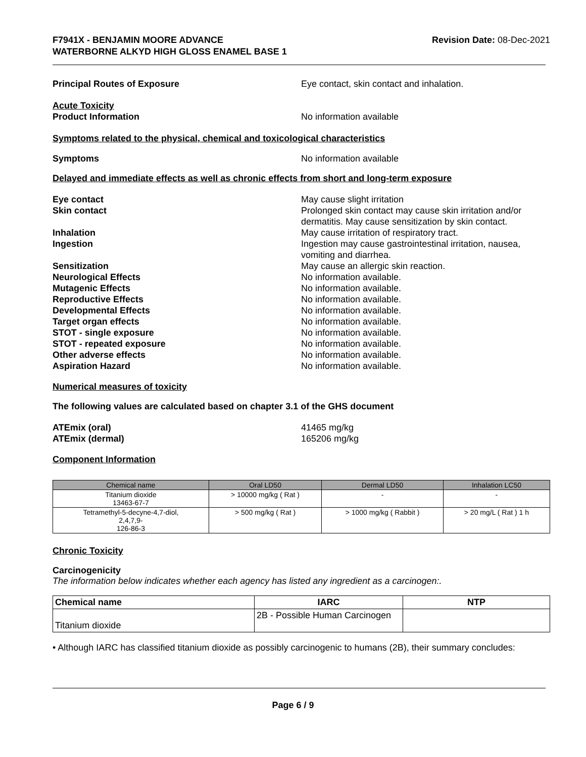F7941X - BENJAMIN MOORE ADVANCE
WATERBORNE ALKYD HIGH GLOSS ENAMEL BASE 1
Revision Date: 08-Dec-2021
Principal Routes of Exposure Eye contact, skin contact and inhalation.
Acute Toxicity
Product Information No information available
Symptoms related to the physical, chemical and toxicological characteristics
Symptoms No information available
Delayed and immediate effects as well as chronic effects from short and long-term exposure
Eye contact May cause slight irritation
Skin contact Prolonged skin contact may cause skin irritation and/or dermatitis. May cause sensitization by skin contact.
Inhalation May cause irritation of respiratory tract.
Ingestion Ingestion may cause gastrointestinal irritation, nausea, vomiting and diarrhea.
Sensitization May cause an allergic skin reaction.
Neurological Effects No information available.
Mutagenic Effects No information available.
Reproductive Effects No information available.
Developmental Effects No information available.
Target organ effects No information available.
STOT - single exposure No information available.
STOT - repeated exposure No information available.
Other adverse effects No information available.
Aspiration Hazard No information available.
Numerical measures of toxicity
The following values are calculated based on chapter 3.1 of the GHS document
ATEmix (oral) 41465 mg/kg
ATEmix (dermal) 165206 mg/kg
Component Information
| Chemical name | Oral LD50 | Dermal LD50 | Inhalation LC50 |
| --- | --- | --- | --- |
| Titanium dioxide 13463-67-7 | > 10000 mg/kg ( Rat ) | - | - |
| Tetramethyl-5-decyne-4,7-diol, 2,4,7,9- 126-86-3 | > 500 mg/kg ( Rat ) | > 1000 mg/kg ( Rabbit ) | > 20 mg/L ( Rat ) 1 h |
Chronic Toxicity
Carcinogenicity
The information below indicates whether each agency has listed any ingredient as a carcinogen:.
| Chemical name | IARC | NTP |
| --- | --- | --- |
| Titanium dioxide | 2B - Possible Human Carcinogen | |
• Although IARC has classified titanium dioxide as possibly carcinogenic to humans (2B), their summary concludes:
Page 6 / 9